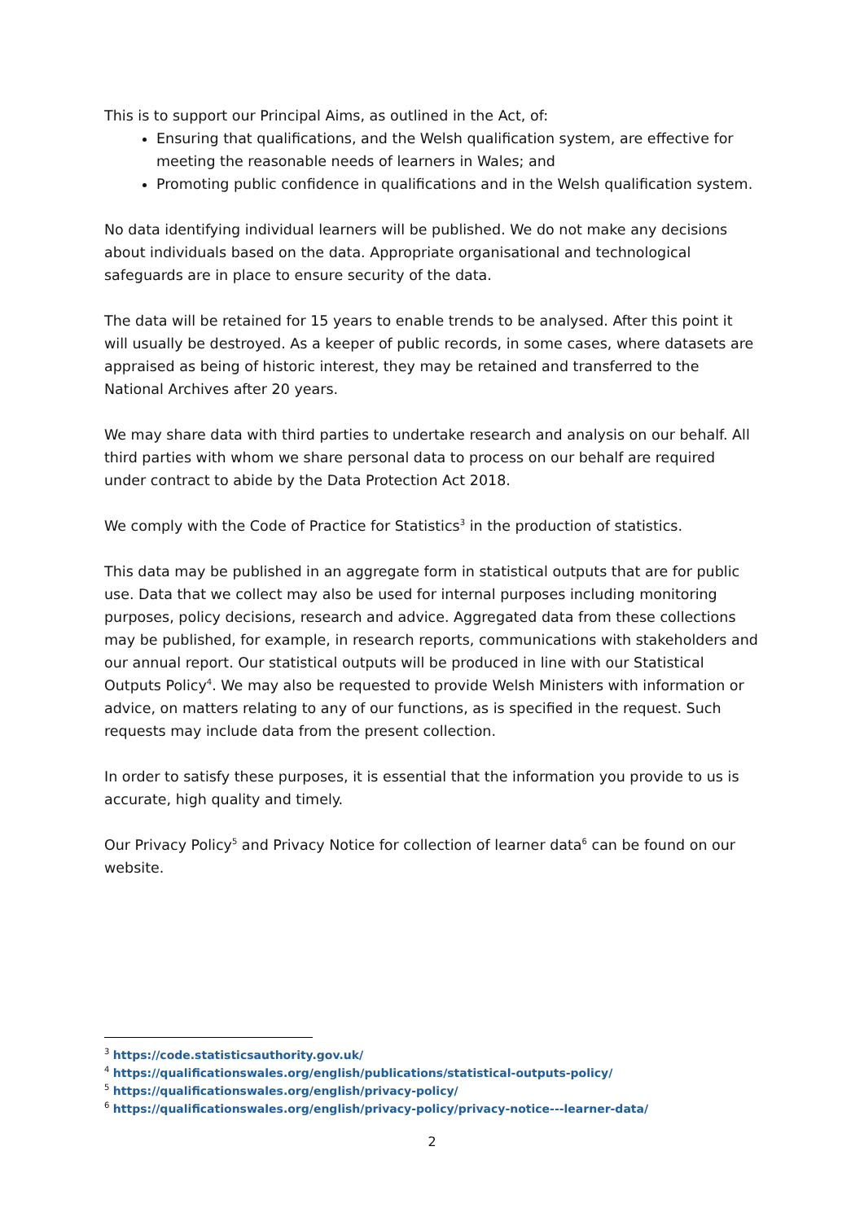This is to support our Principal Aims, as outlined in the Act, of:
Ensuring that qualifications, and the Welsh qualification system, are effective for meeting the reasonable needs of learners in Wales; and
Promoting public confidence in qualifications and in the Welsh qualification system.
No data identifying individual learners will be published. We do not make any decisions about individuals based on the data. Appropriate organisational and technological safeguards are in place to ensure security of the data.
The data will be retained for 15 years to enable trends to be analysed. After this point it will usually be destroyed. As a keeper of public records, in some cases, where datasets are appraised as being of historic interest, they may be retained and transferred to the National Archives after 20 years.
We may share data with third parties to undertake research and analysis on our behalf. All third parties with whom we share personal data to process on our behalf are required under contract to abide by the Data Protection Act 2018.
We comply with the Code of Practice for Statistics<sup>3</sup> in the production of statistics.
This data may be published in an aggregate form in statistical outputs that are for public use. Data that we collect may also be used for internal purposes including monitoring purposes, policy decisions, research and advice. Aggregated data from these collections may be published, for example, in research reports, communications with stakeholders and our annual report. Our statistical outputs will be produced in line with our Statistical Outputs Policy<sup>4</sup>. We may also be requested to provide Welsh Ministers with information or advice, on matters relating to any of our functions, as is specified in the request. Such requests may include data from the present collection.
In order to satisfy these purposes, it is essential that the information you provide to us is accurate, high quality and timely.
Our Privacy Policy<sup>5</sup> and Privacy Notice for collection of learner data<sup>6</sup> can be found on our website.
<sup>3</sup> https://code.statisticsauthority.gov.uk/
<sup>4</sup> https://qualificationswales.org/english/publications/statistical-outputs-policy/
<sup>5</sup> https://qualificationswales.org/english/privacy-policy/
<sup>6</sup> https://qualificationswales.org/english/privacy-policy/privacy-notice---learner-data/
2